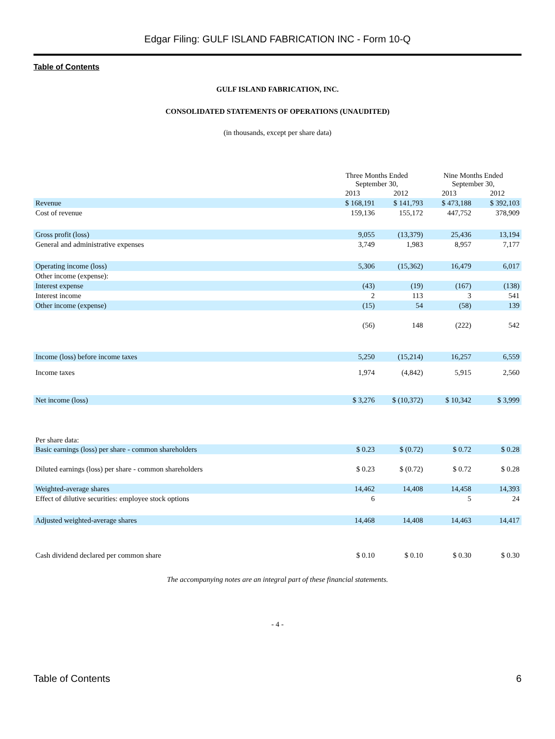Edgar Filing: GULF ISLAND FABRICATION INC - Form 10-Q
Table of Contents
GULF ISLAND FABRICATION, INC.
CONSOLIDATED STATEMENTS OF OPERATIONS (UNAUDITED)
(in thousands, except per share data)
| | Three Months Ended September 30, | | Nine Months Ended September 30, | |
| --- | --- | --- | --- | --- |
| | 2013 | 2012 | 2013 | 2012 |
| Revenue | $ 168,191 | $ 141,793 | $ 473,188 | $ 392,103 |
| Cost of revenue | 159,136 | 155,172 | 447,752 | 378,909 |
| Gross profit (loss) | 9,055 | (13,379) | 25,436 | 13,194 |
| General and administrative expenses | 3,749 | 1,983 | 8,957 | 7,177 |
| Operating income (loss) | 5,306 | (15,362) | 16,479 | 6,017 |
| Other income (expense): | | | | |
| Interest expense | (43) | (19) | (167) | (138) |
| Interest income | 2 | 113 | 3 | 541 |
| Other income (expense) | (15) | 54 | (58) | 139 |
| | (56) | 148 | (222) | 542 |
| Income (loss) before income taxes | 5,250 | (15,214) | 16,257 | 6,559 |
| Income taxes | 1,974 | (4,842) | 5,915 | 2,560 |
| Net income (loss) | $ 3,276 | $ (10,372) | $ 10,342 | $ 3,999 |
| Per share data: | | | | |
| Basic earnings (loss) per share - common shareholders | $ 0.23 | $ (0.72) | $ 0.72 | $ 0.28 |
| Diluted earnings (loss) per share - common shareholders | $ 0.23 | $ (0.72) | $ 0.72 | $ 0.28 |
| Weighted-average shares | 14,462 | 14,408 | 14,458 | 14,393 |
| Effect of dilutive securities: employee stock options | 6 | | 5 | 24 |
| Adjusted weighted-average shares | 14,468 | 14,408 | 14,463 | 14,417 |
| Cash dividend declared per common share | $ 0.10 | $ 0.10 | $ 0.30 | $ 0.30 |
The accompanying notes are an integral part of these financial statements.
- 4 -
Table of Contents 6